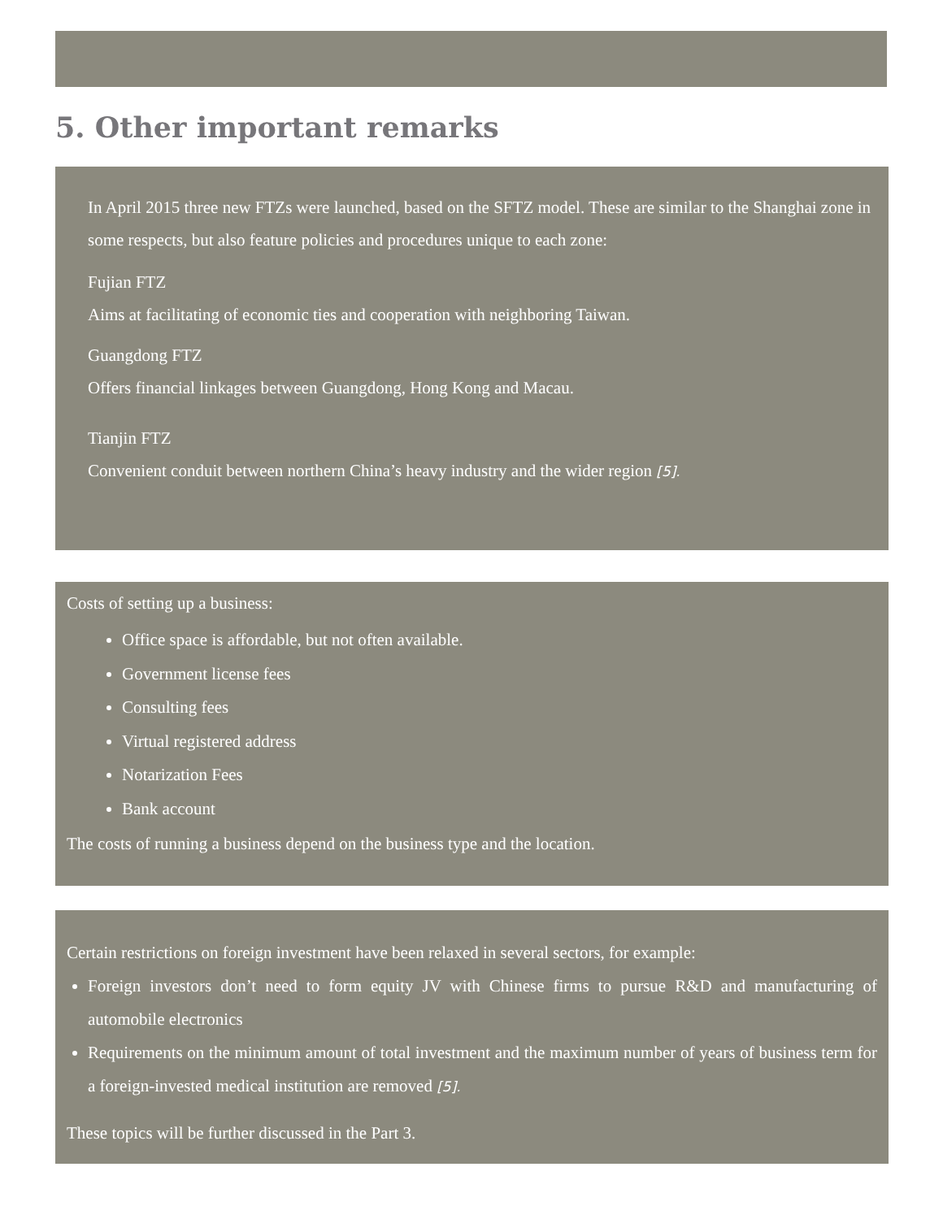5. Other important remarks
In April 2015 three new FTZs were launched, based on the SFTZ model. These are similar to the Shanghai zone in some respects, but also feature policies and procedures unique to each zone:
Fujian FTZ
Aims at facilitating of economic ties and cooperation with neighboring Taiwan.
Guangdong FTZ
Offers financial linkages between Guangdong, Hong Kong and Macau.
Tianjin FTZ
Convenient conduit between northern China’s heavy industry and the wider region [5].
Costs of setting up a business:
Office space is affordable, but not often available.
Government license fees
Consulting fees
Virtual registered address
Notarization Fees
Bank account
The costs of running a business depend on the business type and the location.
Certain restrictions on foreign investment have been relaxed in several sectors, for example:
Foreign investors don’t need to form equity JV with Chinese firms to pursue R&D and manufacturing of automobile electronics
Requirements on the minimum amount of total investment and the maximum number of years of business term for a foreign-invested medical institution are removed [5].
These topics will be further discussed in the Part 3.